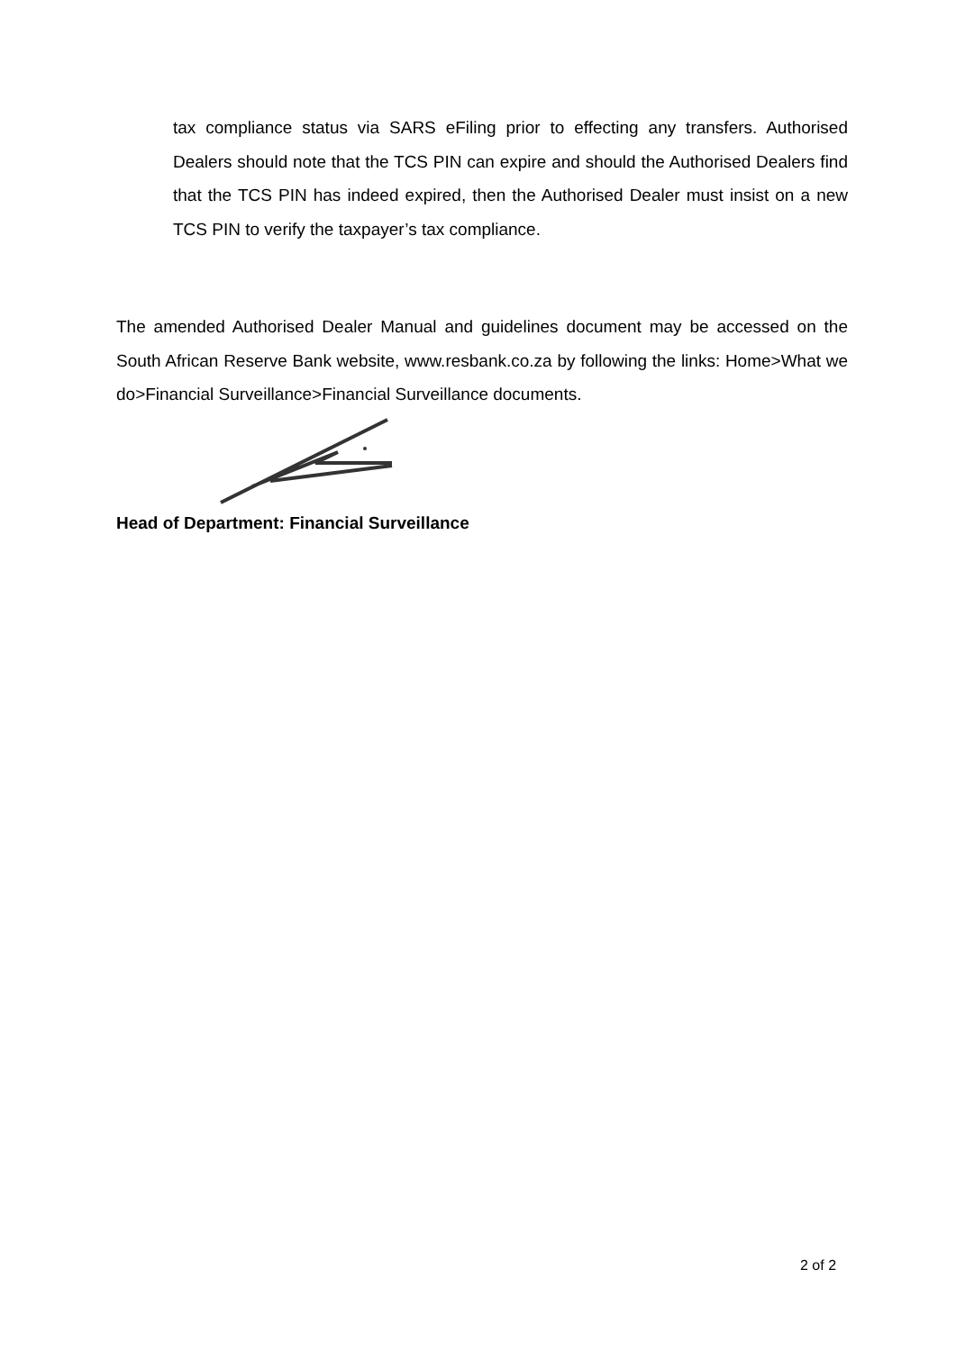tax compliance status via SARS eFiling prior to effecting any transfers. Authorised Dealers should note that the TCS PIN can expire and should the Authorised Dealers find that the TCS PIN has indeed expired, then the Authorised Dealer must insist on a new TCS PIN to verify the taxpayer’s tax compliance.
The amended Authorised Dealer Manual and guidelines document may be accessed on the South African Reserve Bank website, www.resbank.co.za by following the links: Home>What we do>Financial Surveillance>Financial Surveillance documents.
Head of Department: Financial Surveillance
2 of 2